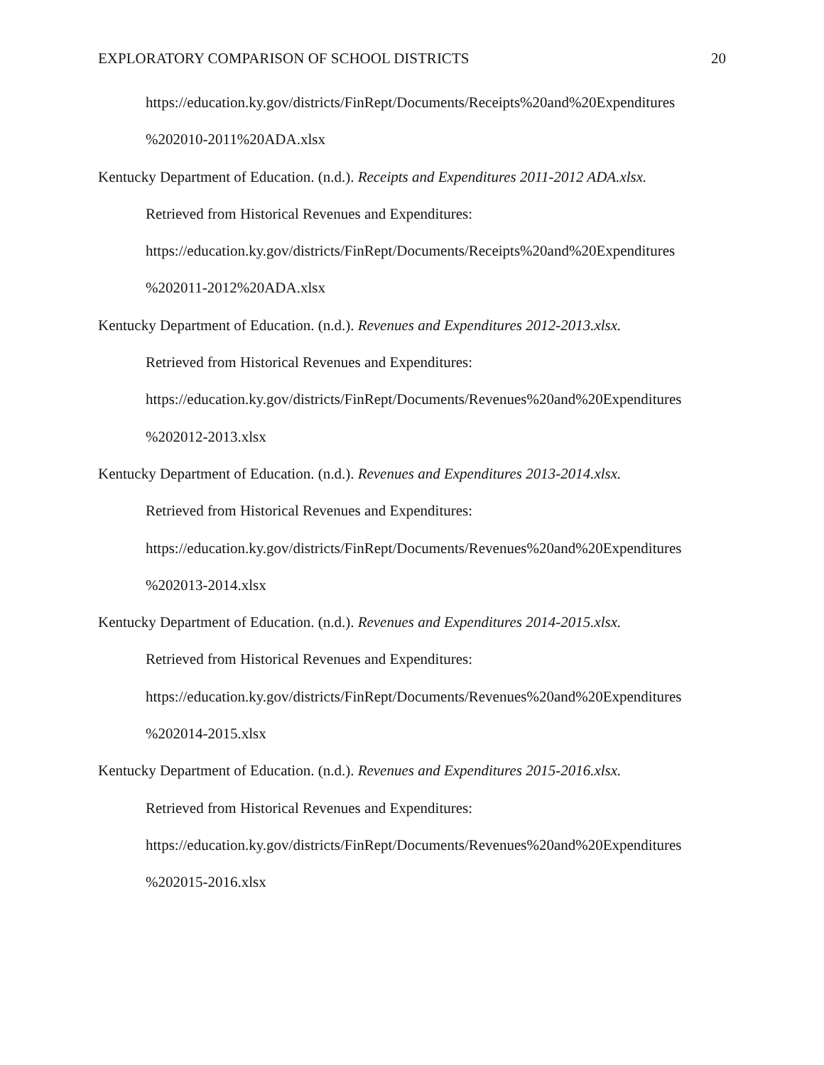EXPLORATORY COMPARISON OF SCHOOL DISTRICTS 20
https://education.ky.gov/districts/FinRept/Documents/Receipts%20and%20Expenditures
%202010-2011%20ADA.xlsx
Kentucky Department of Education. (n.d.). Receipts and Expenditures 2011-2012 ADA.xlsx.
Retrieved from Historical Revenues and Expenditures:
https://education.ky.gov/districts/FinRept/Documents/Receipts%20and%20Expenditures
%202011-2012%20ADA.xlsx
Kentucky Department of Education. (n.d.). Revenues and Expenditures 2012-2013.xlsx.
Retrieved from Historical Revenues and Expenditures:
https://education.ky.gov/districts/FinRept/Documents/Revenues%20and%20Expenditures
%202012-2013.xlsx
Kentucky Department of Education. (n.d.). Revenues and Expenditures 2013-2014.xlsx.
Retrieved from Historical Revenues and Expenditures:
https://education.ky.gov/districts/FinRept/Documents/Revenues%20and%20Expenditures
%202013-2014.xlsx
Kentucky Department of Education. (n.d.). Revenues and Expenditures 2014-2015.xlsx.
Retrieved from Historical Revenues and Expenditures:
https://education.ky.gov/districts/FinRept/Documents/Revenues%20and%20Expenditures
%202014-2015.xlsx
Kentucky Department of Education. (n.d.). Revenues and Expenditures 2015-2016.xlsx.
Retrieved from Historical Revenues and Expenditures:
https://education.ky.gov/districts/FinRept/Documents/Revenues%20and%20Expenditures
%202015-2016.xlsx